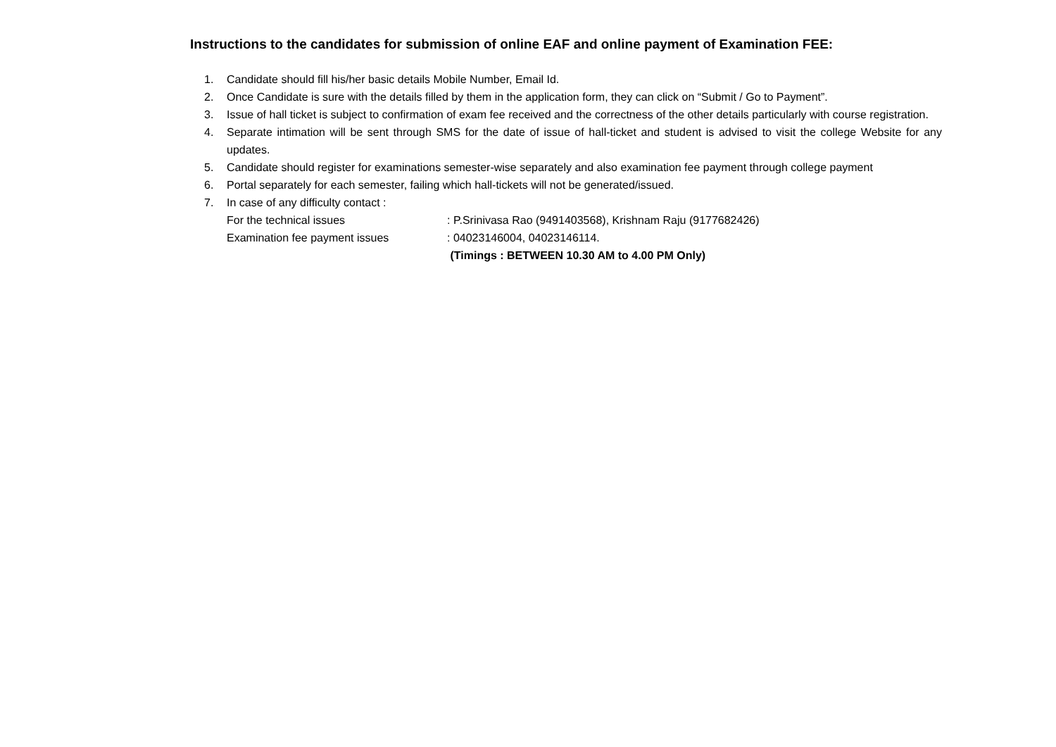Instructions to the candidates for submission of online EAF and online payment of Examination FEE:
1. Candidate should fill his/her basic details Mobile Number, Email Id.
2. Once Candidate is sure with the details filled by them in the application form, they can click on “Submit / Go to Payment”.
3. Issue of hall ticket is subject to confirmation of exam fee received and the correctness of the other details particularly with course registration.
4. Separate intimation will be sent through SMS for the date of issue of hall-ticket and student is advised to visit the college Website for any updates.
5. Candidate should register for examinations semester-wise separately and also examination fee payment through college payment
6. Portal separately for each semester, failing which hall-tickets will not be generated/issued.
7. In case of any difficulty contact :
For the technical issues : P.Srinivasa Rao (9491403568), Krishnam Raju (9177682426)
Examination fee payment issues : 04023146004, 04023146114.
(Timings : BETWEEN 10.30 AM to 4.00 PM Only)